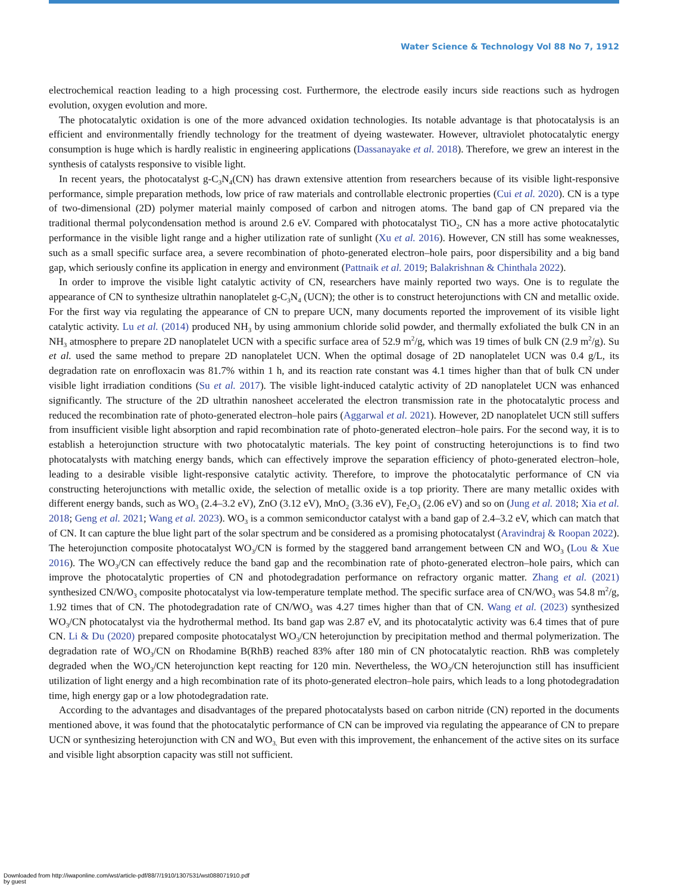Water Science & Technology Vol 88 No 7, 1912
electrochemical reaction leading to a high processing cost. Furthermore, the electrode easily incurs side reactions such as hydrogen evolution, oxygen evolution and more.
The photocatalytic oxidation is one of the more advanced oxidation technologies. Its notable advantage is that photocatalysis is an efficient and environmentally friendly technology for the treatment of dyeing wastewater. However, ultraviolet photocatalytic energy consumption is huge which is hardly realistic in engineering applications (Dassanayake et al. 2018). Therefore, we grew an interest in the synthesis of catalysts responsive to visible light.
In recent years, the photocatalyst g-C<sub>3</sub>N<sub>4</sub>(CN) has drawn extensive attention from researchers because of its visible light-responsive performance, simple preparation methods, low price of raw materials and controllable electronic properties (Cui et al. 2020). CN is a type of two-dimensional (2D) polymer material mainly composed of carbon and nitrogen atoms. The band gap of CN prepared via the traditional thermal polycondensation method is around 2.6 eV. Compared with photocatalyst TiO<sub>2</sub>, CN has a more active photocatalytic performance in the visible light range and a higher utilization rate of sunlight (Xu et al. 2016). However, CN still has some weaknesses, such as a small specific surface area, a severe recombination of photo-generated electron–hole pairs, poor dispersibility and a big band gap, which seriously confine its application in energy and environment (Pattnaik et al. 2019; Balakrishnan & Chinthala 2022).
In order to improve the visible light catalytic activity of CN, researchers have mainly reported two ways. One is to regulate the appearance of CN to synthesize ultrathin nanoplatelet g-C<sub>3</sub>N<sub>4</sub> (UCN); the other is to construct heterojunctions with CN and metallic oxide. For the first way via regulating the appearance of CN to prepare UCN, many documents reported the improvement of its visible light catalytic activity. Lu et al. (2014) produced NH<sub>3</sub> by using ammonium chloride solid powder, and thermally exfoliated the bulk CN in an NH<sub>3</sub> atmosphere to prepare 2D nanoplatelet UCN with a specific surface area of 52.9 m<sup>2</sup>/g, which was 19 times of bulk CN (2.9 m<sup>2</sup>/g). Su et al. used the same method to prepare 2D nanoplatelet UCN. When the optimal dosage of 2D nanoplatelet UCN was 0.4 g/L, its degradation rate on enrofloxacin was 81.7% within 1 h, and its reaction rate constant was 4.1 times higher than that of bulk CN under visible light irradiation conditions (Su et al. 2017). The visible light-induced catalytic activity of 2D nanoplatelet UCN was enhanced significantly. The structure of the 2D ultrathin nanosheet accelerated the electron transmission rate in the photocatalytic process and reduced the recombination rate of photo-generated electron–hole pairs (Aggarwal et al. 2021). However, 2D nanoplatelet UCN still suffers from insufficient visible light absorption and rapid recombination rate of photo-generated electron–hole pairs. For the second way, it is to establish a heterojunction structure with two photocatalytic materials. The key point of constructing heterojunctions is to find two photocatalysts with matching energy bands, which can effectively improve the separation efficiency of photo-generated electron–hole, leading to a desirable visible light-responsive catalytic activity. Therefore, to improve the photocatalytic performance of CN via constructing heterojunctions with metallic oxide, the selection of metallic oxide is a top priority. There are many metallic oxides with different energy bands, such as WO<sub>3</sub> (2.4–3.2 eV), ZnO (3.12 eV), MnO<sub>2</sub> (3.36 eV), Fe<sub>2</sub>O<sub>3</sub> (2.06 eV) and so on (Jung et al. 2018; Xia et al. 2018; Geng et al. 2021; Wang et al. 2023). WO<sub>3</sub> is a common semiconductor catalyst with a band gap of 2.4–3.2 eV, which can match that of CN. It can capture the blue light part of the solar spectrum and be considered as a promising photocatalyst (Aravindraj & Roopan 2022). The heterojunction composite photocatalyst WO<sub>3</sub>/CN is formed by the staggered band arrangement between CN and WO<sub>3</sub> (Lou & Xue 2016). The WO<sub>3</sub>/CN can effectively reduce the band gap and the recombination rate of photo-generated electron–hole pairs, which can improve the photocatalytic properties of CN and photodegradation performance on refractory organic matter. Zhang et al. (2021) synthesized CN/WO<sub>3</sub> composite photocatalyst via low-temperature template method. The specific surface area of CN/WO<sub>3</sub> was 54.8 m<sup>2</sup>/g, 1.92 times that of CN. The photodegradation rate of CN/WO<sub>3</sub> was 4.27 times higher than that of CN. Wang et al. (2023) synthesized WO<sub>3</sub>/CN photocatalyst via the hydrothermal method. Its band gap was 2.87 eV, and its photocatalytic activity was 6.4 times that of pure CN. Li & Du (2020) prepared composite photocatalyst WO<sub>3</sub>/CN heterojunction by precipitation method and thermal polymerization. The degradation rate of WO<sub>3</sub>/CN on Rhodamine B(RhB) reached 83% after 180 min of CN photocatalytic reaction. RhB was completely degraded when the WO<sub>3</sub>/CN heterojunction kept reacting for 120 min. Nevertheless, the WO<sub>3</sub>/CN heterojunction still has insufficient utilization of light energy and a high recombination rate of its photo-generated electron–hole pairs, which leads to a long photodegradation time, high energy gap or a low photodegradation rate.
According to the advantages and disadvantages of the prepared photocatalysts based on carbon nitride (CN) reported in the documents mentioned above, it was found that the photocatalytic performance of CN can be improved via regulating the appearance of CN to prepare UCN or synthesizing heterojunction with CN and WO<sub>3.</sub> But even with this improvement, the enhancement of the active sites on its surface and visible light absorption capacity was still not sufficient.
Downloaded from http://iwaponline.com/wst/article-pdf/88/7/1910/1307531/wst088071910.pdf
by guest